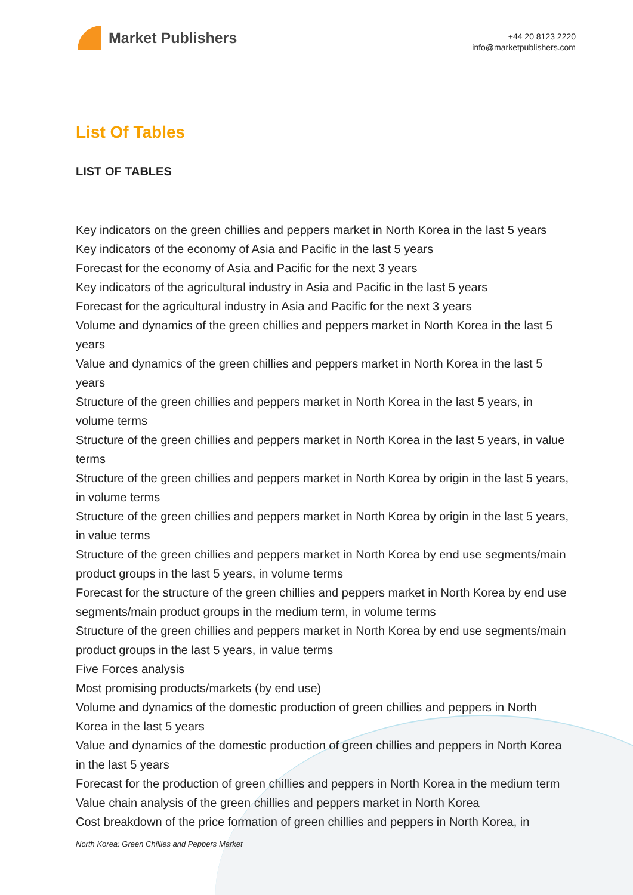Market Publishers
+44 20 8123 2220
info@marketpublishers.com
List Of Tables
LIST OF TABLES
Key indicators on the green chillies and peppers market in North Korea in the last 5 years
Key indicators of the economy of Asia and Pacific in the last 5 years
Forecast for the economy of Asia and Pacific for the next 3 years
Key indicators of the agricultural industry in Asia and Pacific in the last 5 years
Forecast for the agricultural industry in Asia and Pacific for the next 3 years
Volume and dynamics of the green chillies and peppers market in North Korea in the last 5 years
Value and dynamics of the green chillies and peppers market in North Korea in the last 5 years
Structure of the green chillies and peppers market in North Korea in the last 5 years, in volume terms
Structure of the green chillies and peppers market in North Korea in the last 5 years, in value terms
Structure of the green chillies and peppers market in North Korea by origin in the last 5 years, in volume terms
Structure of the green chillies and peppers market in North Korea by origin in the last 5 years, in value terms
Structure of the green chillies and peppers market in North Korea by end use segments/main product groups in the last 5 years, in volume terms
Forecast for the structure of the green chillies and peppers market in North Korea by end use segments/main product groups in the medium term, in volume terms
Structure of the green chillies and peppers market in North Korea by end use segments/main product groups in the last 5 years, in value terms
Five Forces analysis
Most promising products/markets (by end use)
Volume and dynamics of the domestic production of green chillies and peppers in North Korea in the last 5 years
Value and dynamics of the domestic production of green chillies and peppers in North Korea in the last 5 years
Forecast for the production of green chillies and peppers in North Korea in the medium term
Value chain analysis of the green chillies and peppers market in North Korea
Cost breakdown of the price formation of green chillies and peppers in North Korea, in
North Korea: Green Chillies and Peppers Market